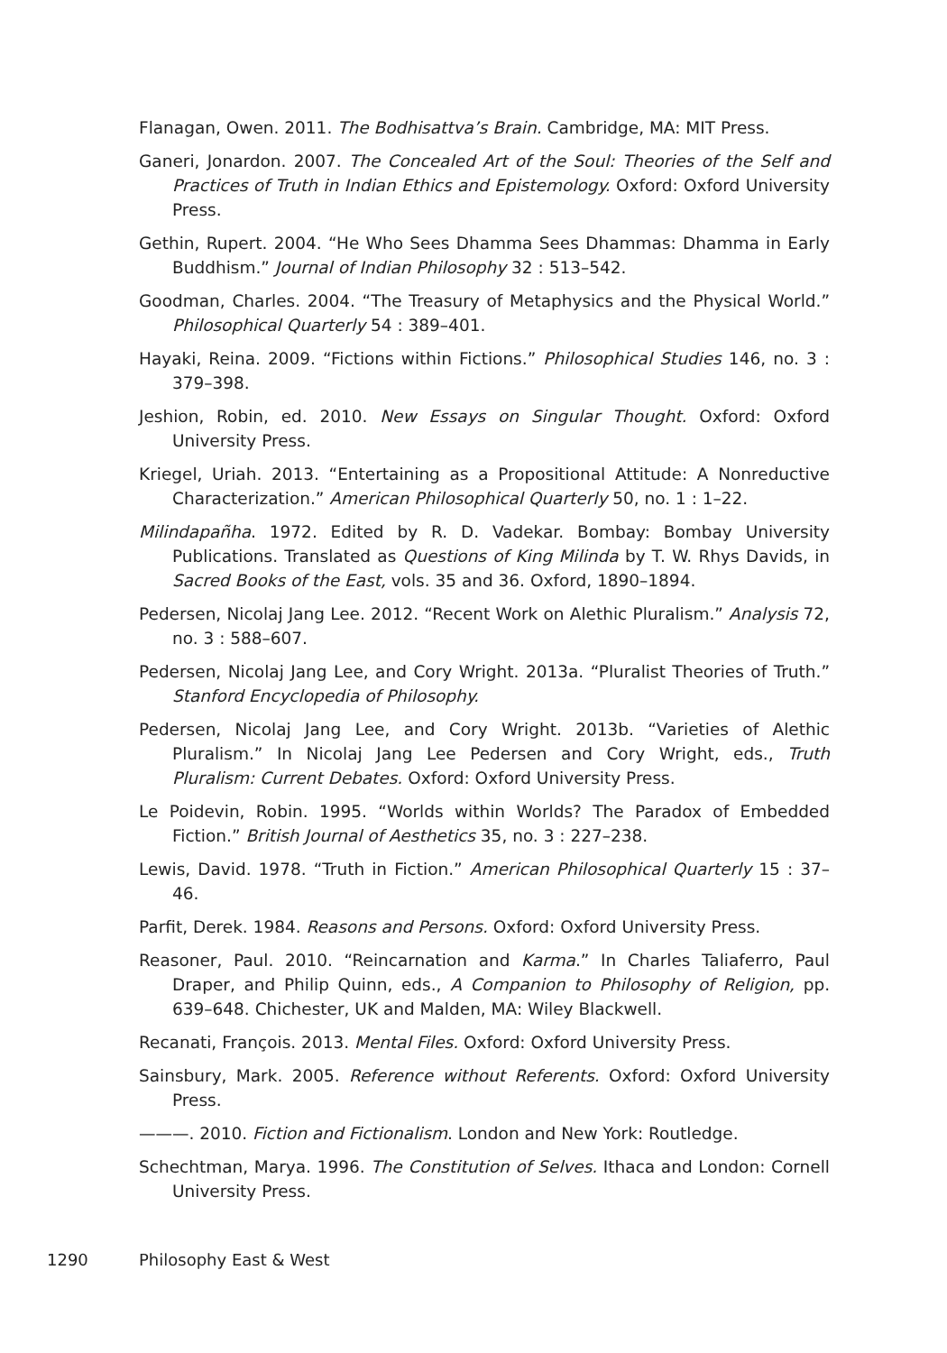Flanagan, Owen. 2011. The Bodhisattva’s Brain. Cambridge, MA: MIT Press.
Ganeri, Jonardon. 2007. The Concealed Art of the Soul: Theories of the Self and Practices of Truth in Indian Ethics and Epistemology. Oxford: Oxford University Press.
Gethin, Rupert. 2004. “He Who Sees Dhamma Sees Dhammas: Dhamma in Early Buddhism.” Journal of Indian Philosophy 32 : 513–542.
Goodman, Charles. 2004. “The Treasury of Metaphysics and the Physical World.” Philosophical Quarterly 54 : 389–401.
Hayaki, Reina. 2009. “Fictions within Fictions.” Philosophical Studies 146, no. 3 : 379–398.
Jeshion, Robin, ed. 2010. New Essays on Singular Thought. Oxford: Oxford University Press.
Kriegel, Uriah. 2013. “Entertaining as a Propositional Attitude: A Nonreductive Characterization.” American Philosophical Quarterly 50, no. 1 : 1–22.
Milindapañha. 1972. Edited by R. D. Vadekar. Bombay: Bombay University Publications. Translated as Questions of King Milinda by T. W. Rhys Davids, in Sacred Books of the East, vols. 35 and 36. Oxford, 1890–1894.
Pedersen, Nicolaj Jang Lee. 2012. “Recent Work on Alethic Pluralism.” Analysis 72, no. 3 : 588–607.
Pedersen, Nicolaj Jang Lee, and Cory Wright. 2013a. “Pluralist Theories of Truth.” Stanford Encyclopedia of Philosophy.
Pedersen, Nicolaj Jang Lee, and Cory Wright. 2013b. “Varieties of Alethic Pluralism.” In Nicolaj Jang Lee Pedersen and Cory Wright, eds., Truth Pluralism: Current Debates. Oxford: Oxford University Press.
Le Poidevin, Robin. 1995. “Worlds within Worlds? The Paradox of Embedded Fiction.” British Journal of Aesthetics 35, no. 3 : 227–238.
Lewis, David. 1978. “Truth in Fiction.” American Philosophical Quarterly 15 : 37–46.
Parfit, Derek. 1984. Reasons and Persons. Oxford: Oxford University Press.
Reasoner, Paul. 2010. “Reincarnation and Karma.” In Charles Taliaferro, Paul Draper, and Philip Quinn, eds., A Companion to Philosophy of Religion, pp. 639–648. Chichester, UK and Malden, MA: Wiley Blackwell.
Recanati, François. 2013. Mental Files. Oxford: Oxford University Press.
Sainsbury, Mark. 2005. Reference without Referents. Oxford: Oxford University Press.
———. 2010. Fiction and Fictionalism. London and New York: Routledge.
Schechtman, Marya. 1996. The Constitution of Selves. Ithaca and London: Cornell University Press.
1290 Philosophy East & West